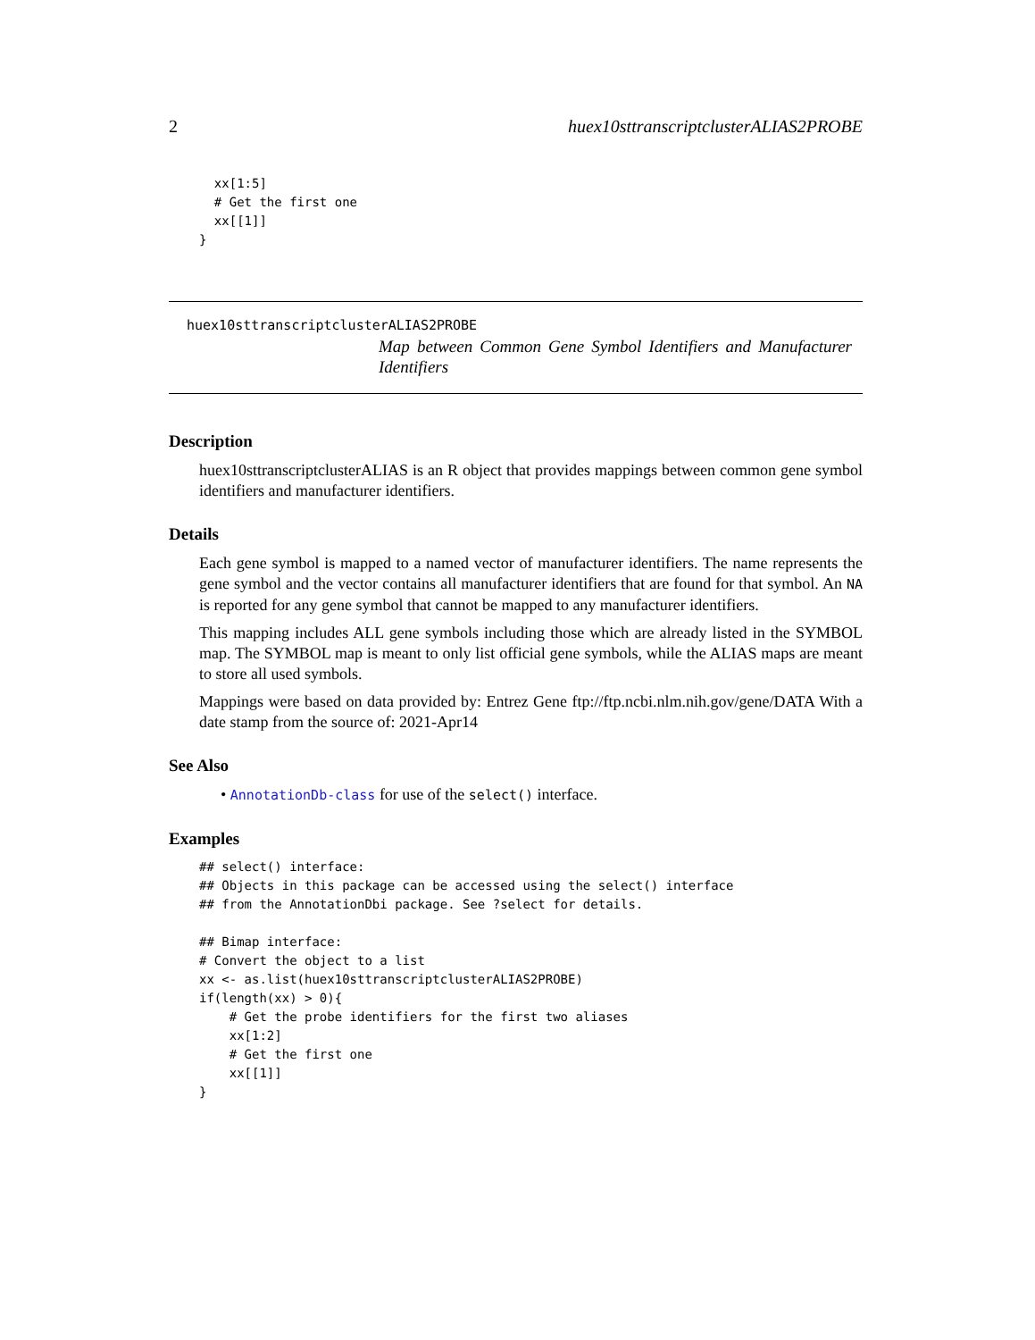2 huex10sttranscriptclusterALIAS2PROBE
  xx[1:5]
  # Get the first one
  xx[[1]]
}
huex10sttranscriptclusterALIAS2PROBE
Map between Common Gene Symbol Identifiers and Manufacturer Identifiers
Description
huex10sttranscriptclusterALIAS is an R object that provides mappings between common gene symbol identifiers and manufacturer identifiers.
Details
Each gene symbol is mapped to a named vector of manufacturer identifiers. The name represents the gene symbol and the vector contains all manufacturer identifiers that are found for that symbol. An NA is reported for any gene symbol that cannot be mapped to any manufacturer identifiers.
This mapping includes ALL gene symbols including those which are already listed in the SYMBOL map. The SYMBOL map is meant to only list official gene symbols, while the ALIAS maps are meant to store all used symbols.
Mappings were based on data provided by: Entrez Gene ftp://ftp.ncbi.nlm.nih.gov/gene/DATA With a date stamp from the source of: 2021-Apr14
See Also
• AnnotationDb-class for use of the select() interface.
Examples
## select() interface:
## Objects in this package can be accessed using the select() interface
## from the AnnotationDbi package. See ?select for details.

## Bimap interface:
# Convert the object to a list
xx <- as.list(huex10sttranscriptclusterALIAS2PROBE)
if(length(xx) > 0){
    # Get the probe identifiers for the first two aliases
    xx[1:2]
    # Get the first one
    xx[[1]]
}